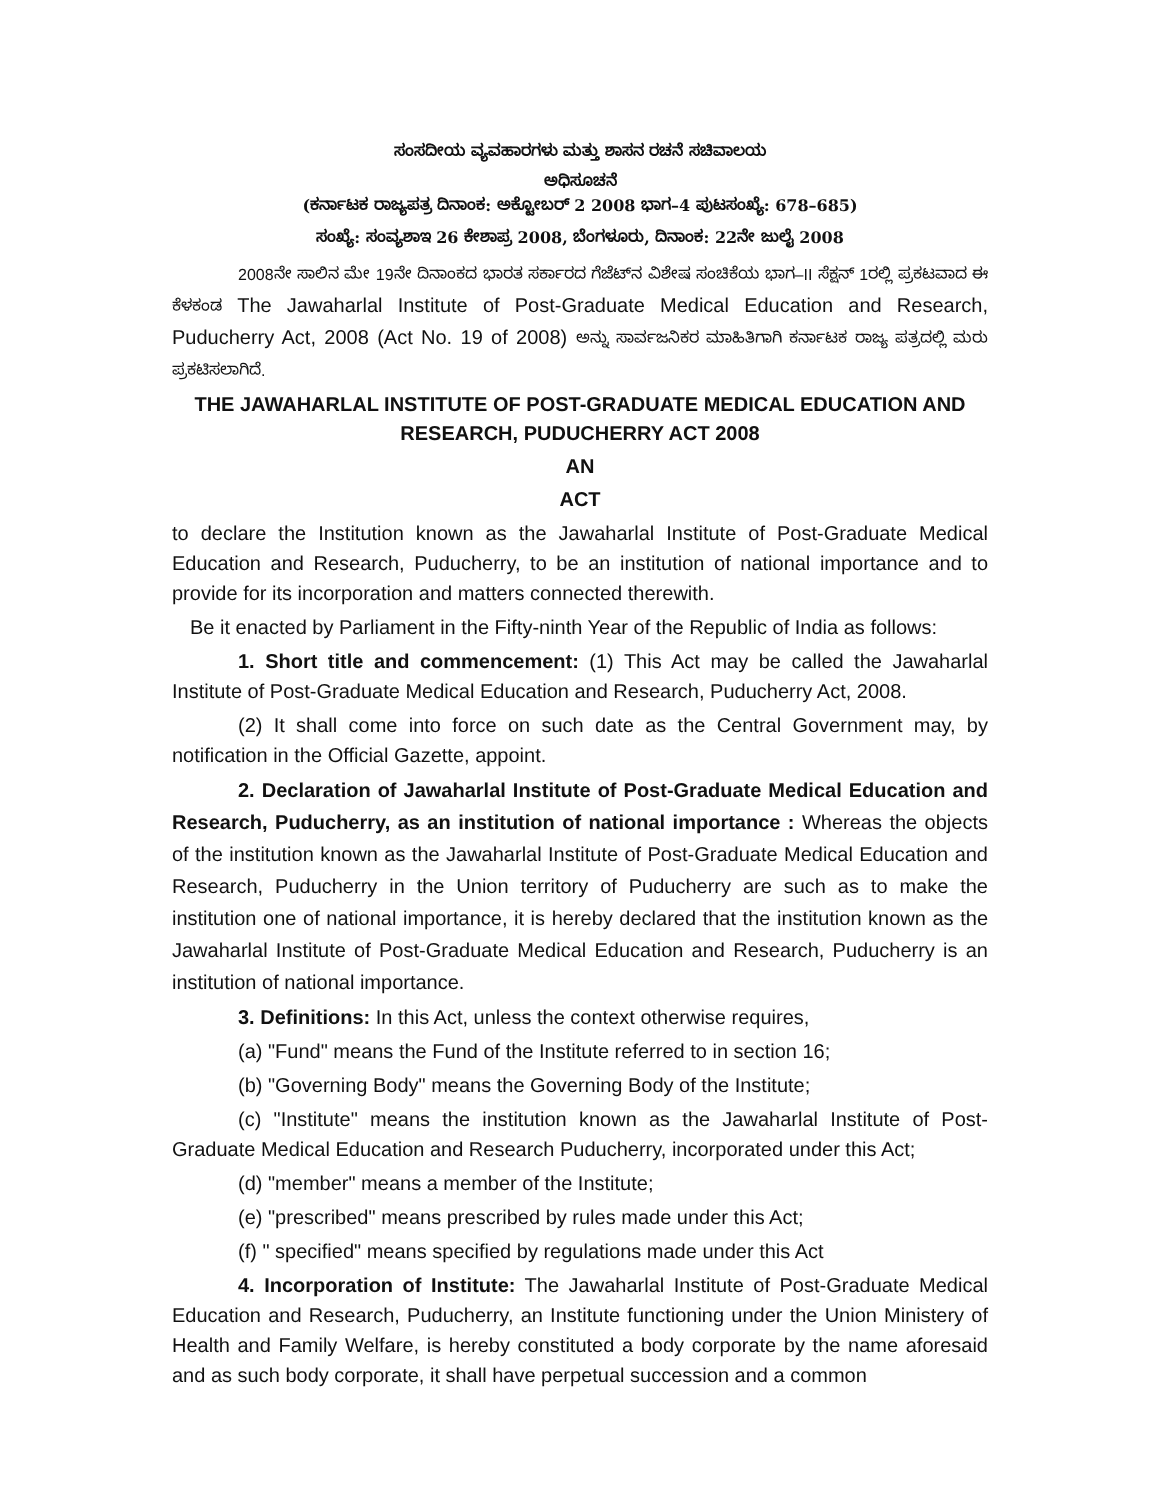ಸಂಸದೀಯ ವ್ಯವಹಾರಗಳು ಮತ್ತು ಶಾಸನ ರಚನೆ ಸಚಿವಾಲಯ
ಅಧಿಸೂಚನೆ
(ಕರ್ನಾಟಕ ರಾಜ್ಯಪತ್ರ ದಿನಾಂಕ: ಅಕ್ಟೋಬರ್ 2 2008 ಭಾಗ–4 ಪುಟಸಂಖ್ಯೆ: 678–685)
ಸಂಖ್ಯೆ: ಸಂವ್ಯಶಾಇ 26 ಕೇಶಾಪ್ರ 2008, ಬೆಂಗಳೂರು, ದಿನಾಂಕ: 22ನೇ ಜುಲೈ 2008
2008ನೇ ಸಾಲಿನ ಮೇ 19ನೇ ದಿನಾಂಕದ ಭಾರತ ಸರ್ಕಾರದ ಗೆಜೆಟ್‌ನ ವಿಶೇಷ ಸಂಚಿಕೆಯ ಭಾಗ–II ಸೆಕ್ಷನ್ 1ರಲ್ಲಿ ಪ್ರಕಟವಾದ ಈ ಕೆಳಕಂಡ The Jawaharlal Institute of Post-Graduate Medical Education and Research, Puducherry Act, 2008 (Act No. 19 of 2008) ಅನ್ನು ಸಾರ್ವಜನಿಕರ ಮಾಹಿತಿಗಾಗಿ ಕರ್ನಾಟಕ ರಾಜ್ಯ ಪತ್ರದಲ್ಲಿ ಮರು ಪ್ರಕಟಿಸಲಾಗಿದೆ.
THE JAWAHARLAL INSTITUTE OF POST-GRADUATE MEDICAL EDUCATION AND RESEARCH, PUDUCHERRY ACT 2008
AN
ACT
to declare the Institution known as the Jawaharlal Institute of Post-Graduate Medical Education and Research, Puducherry, to be an institution of national importance and to provide for its incorporation and matters connected therewith.
Be it enacted by Parliament in the Fifty-ninth Year of the Republic of India as follows:
1. Short title and commencement: (1) This Act may be called the Jawaharlal Institute of Post-Graduate Medical Education and Research, Puducherry Act, 2008.
(2) It shall come into force on such date as the Central Government may, by notification in the Official Gazette, appoint.
2. Declaration of Jawaharlal Institute of Post-Graduate Medical Education and Research, Puducherry, as an institution of national importance : Whereas the objects of the institution known as the Jawaharlal Institute of Post-Graduate Medical Education and Research, Puducherry in the Union territory of Puducherry are such as to make the institution one of national importance, it is hereby declared that the institution known as the Jawaharlal Institute of Post-Graduate Medical Education and Research, Puducherry is an institution of national importance.
3. Definitions: In this Act, unless the context otherwise requires,
(a) "Fund" means the Fund of the Institute referred to in section 16;
(b) "Governing Body" means the Governing Body of the Institute;
(c) "Institute" means the institution known as the Jawaharlal Institute of Post-Graduate Medical Education and Research Puducherry, incorporated under this Act;
(d) "member" means a member of the Institute;
(e) "prescribed" means prescribed by rules made under this Act;
(f) " specified" means specified by regulations made under this Act
4. Incorporation of Institute: The Jawaharlal Institute of Post-Graduate Medical Education and Research, Puducherry, an Institute functioning under the Union Ministery of Health and Family Welfare, is hereby constituted a body corporate by the name aforesaid and as such body corporate, it shall have perpetual succession and a common